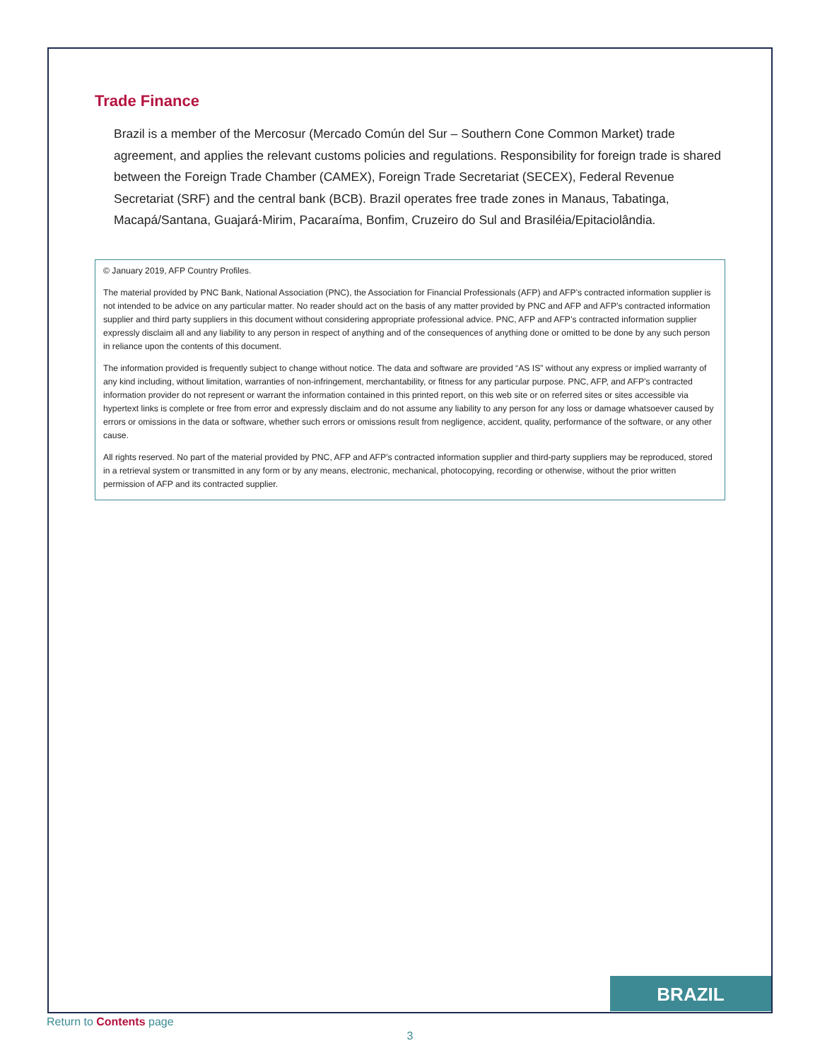Trade Finance
Brazil is a member of the Mercosur (Mercado Común del Sur – Southern Cone Common Market) trade agreement, and applies the relevant customs policies and regulations. Responsibility for foreign trade is shared between the Foreign Trade Chamber (CAMEX), Foreign Trade Secretariat (SECEX), Federal Revenue Secretariat (SRF) and the central bank (BCB). Brazil operates free trade zones in Manaus, Tabatinga, Macapá/Santana, Guajará-Mirim, Pacaraíma, Bonfim, Cruzeiro do Sul and Brasiléia/Epitaciolândia.
© January 2019, AFP Country Profiles.
The material provided by PNC Bank, National Association (PNC), the Association for Financial Professionals (AFP) and AFP’s contracted information supplier is not intended to be advice on any particular matter. No reader should act on the basis of any matter provided by PNC and AFP and AFP’s contracted information supplier and third party suppliers in this document without considering appropriate professional advice. PNC, AFP and AFP’s contracted information supplier expressly disclaim all and any liability to any person in respect of anything and of the consequences of anything done or omitted to be done by any such person in reliance upon the contents of this document.
The information provided is frequently subject to change without notice. The data and software are provided “AS IS” without any express or implied warranty of any kind including, without limitation, warranties of non-infringement, merchantability, or fitness for any particular purpose. PNC, AFP, and AFP’s contracted information provider do not represent or warrant the information contained in this printed report, on this web site or on referred sites or sites accessible via hypertext links is complete or free from error and expressly disclaim and do not assume any liability to any person for any loss or damage whatsoever caused by errors or omissions in the data or software, whether such errors or omissions result from negligence, accident, quality, performance of the software, or any other cause.
All rights reserved. No part of the material provided by PNC, AFP and AFP’s contracted information supplier and third-party suppliers may be reproduced, stored in a retrieval system or transmitted in any form or by any means, electronic, mechanical, photocopying, recording or otherwise, without the prior written permission of AFP and its contracted supplier.
BRAZIL
Return to Contents page
3